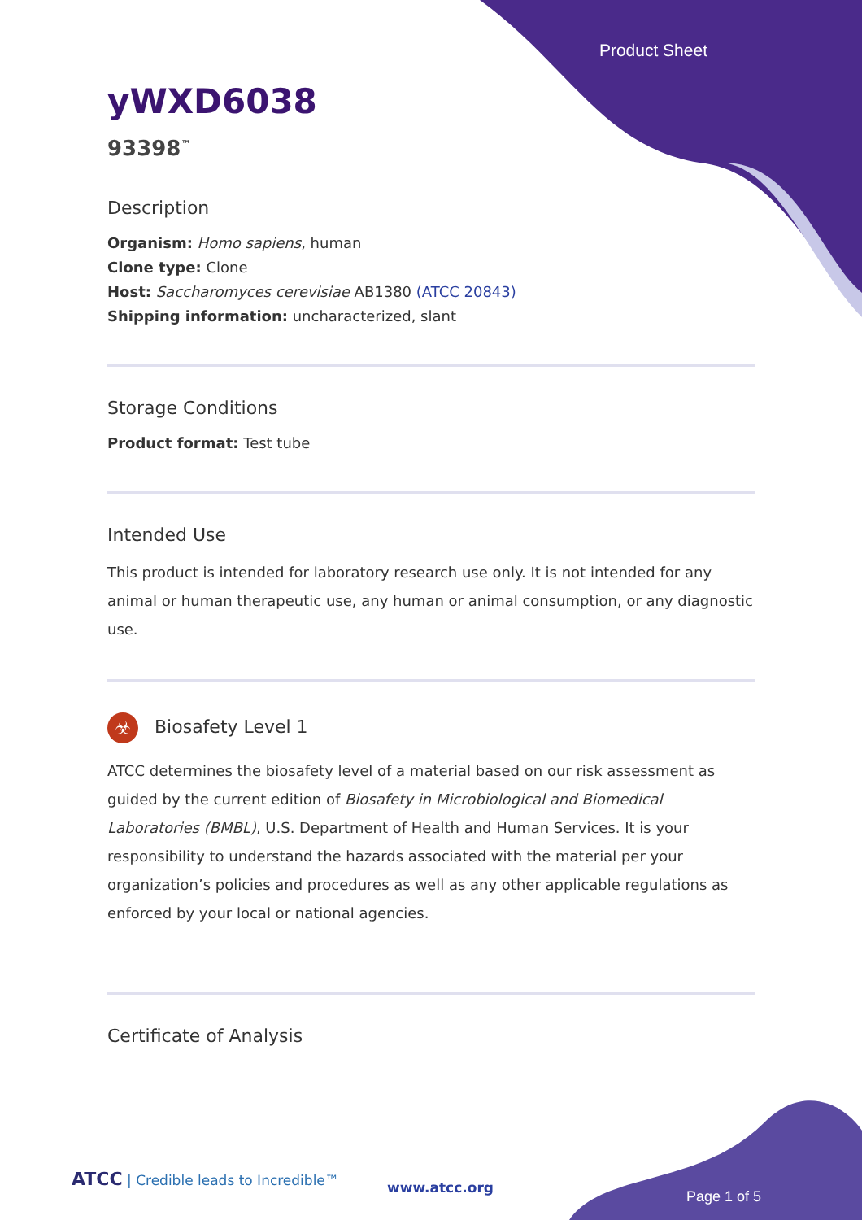Product Sheet
yWXD6038
93398<sup>™</sup>
Description
Organism: Homo sapiens, human
Clone type: Clone
Host: Saccharomyces cerevisiae AB1380 (ATCC 20843)
Shipping information: uncharacterized, slant
Storage Conditions
Product format: Test tube
Intended Use
This product is intended for laboratory research use only. It is not intended for any animal or human therapeutic use, any human or animal consumption, or any diagnostic use.
☣ Biosafety Level 1
ATCC determines the biosafety level of a material based on our risk assessment as guided by the current edition of Biosafety in Microbiological and Biomedical Laboratories (BMBL), U.S. Department of Health and Human Services. It is your responsibility to understand the hazards associated with the material per your organization’s policies and procedures as well as any other applicable regulations as enforced by your local or national agencies.
Certificate of Analysis
ATCC | Credible leads to Incredible™
www.atcc.org
Page 1 of 5